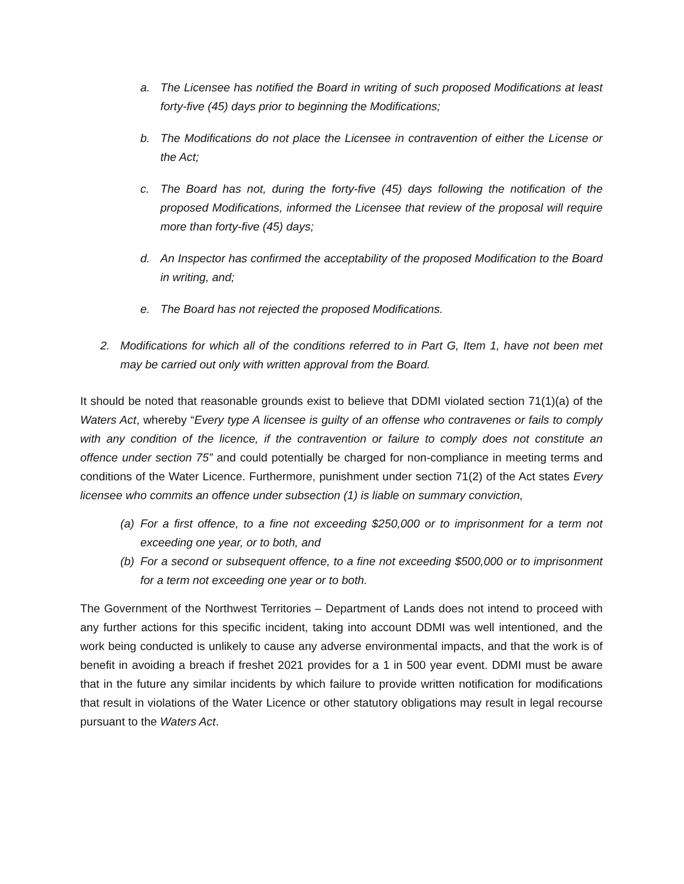a. The Licensee has notified the Board in writing of such proposed Modifications at least forty-five (45) days prior to beginning the Modifications;
b. The Modifications do not place the Licensee in contravention of either the License or the Act;
c. The Board has not, during the forty-five (45) days following the notification of the proposed Modifications, informed the Licensee that review of the proposal will require more than forty-five (45) days;
d. An Inspector has confirmed the acceptability of the proposed Modification to the Board in writing, and;
e. The Board has not rejected the proposed Modifications.
2. Modifications for which all of the conditions referred to in Part G, Item 1, have not been met may be carried out only with written approval from the Board.
It should be noted that reasonable grounds exist to believe that DDMI violated section 71(1)(a) of the Waters Act, whereby “Every type A licensee is guilty of an offense who contravenes or fails to comply with any condition of the licence, if the contravention or failure to comply does not constitute an offence under section 75” and could potentially be charged for non-compliance in meeting terms and conditions of the Water Licence. Furthermore, punishment under section 71(2) of the Act states Every licensee who commits an offence under subsection (1) is liable on summary conviction,
(a) For a first offence, to a fine not exceeding $250,000 or to imprisonment for a term not exceeding one year, or to both, and
(b) For a second or subsequent offence, to a fine not exceeding $500,000 or to imprisonment for a term not exceeding one year or to both.
The Government of the Northwest Territories – Department of Lands does not intend to proceed with any further actions for this specific incident, taking into account DDMI was well intentioned, and the work being conducted is unlikely to cause any adverse environmental impacts, and that the work is of benefit in avoiding a breach if freshet 2021 provides for a 1 in 500 year event. DDMI must be aware that in the future any similar incidents by which failure to provide written notification for modifications that result in violations of the Water Licence or other statutory obligations may result in legal recourse pursuant to the Waters Act.